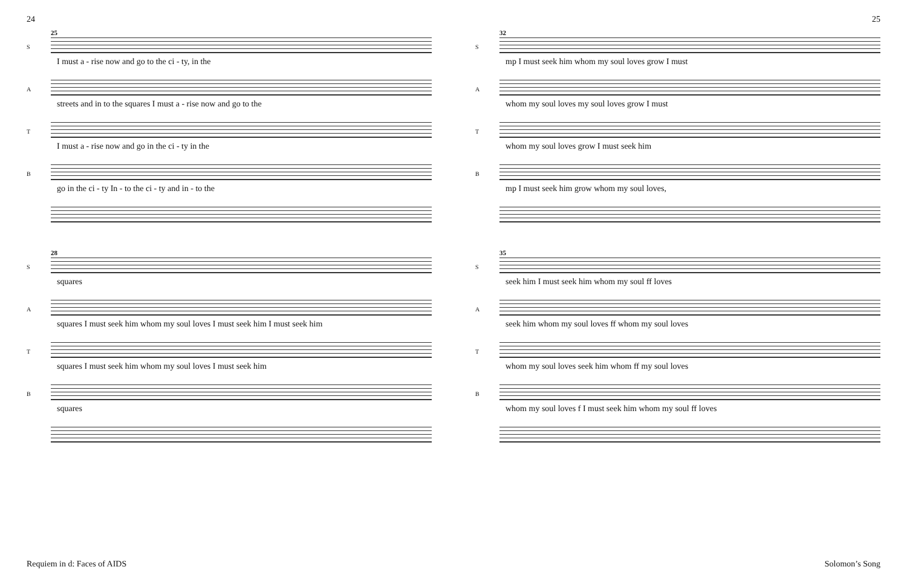24 25
S
25
I must a - rise now and go to the ci - ty, in the
A
streets and in to the squares I must a - rise now and go to the
T
I must a - rise now and go in the ci - ty in the
B
go in the ci - ty In - to the ci - ty and in - to the
S
28
squares
A
squares I must seek him whom my soul loves I must seek him I must seek him
T
squares I must seek him whom my soul loves I must seek him
B
squares
S
32
mp I must seek him whom my soul loves grow I must
A
whom my soul loves my soul loves grow I must
T
whom my soul loves grow I must seek him
B
mp I must seek him grow whom my soul loves,
S
35
seek him I must seek him whom my soul ff loves
A
seek him whom my soul loves ff whom my soul loves
T
whom my soul loves seek him whom ff my soul loves
B
whom my soul loves f I must seek him whom my soul ff loves
Requiem in d: Faces of AIDS Solomon’s Song